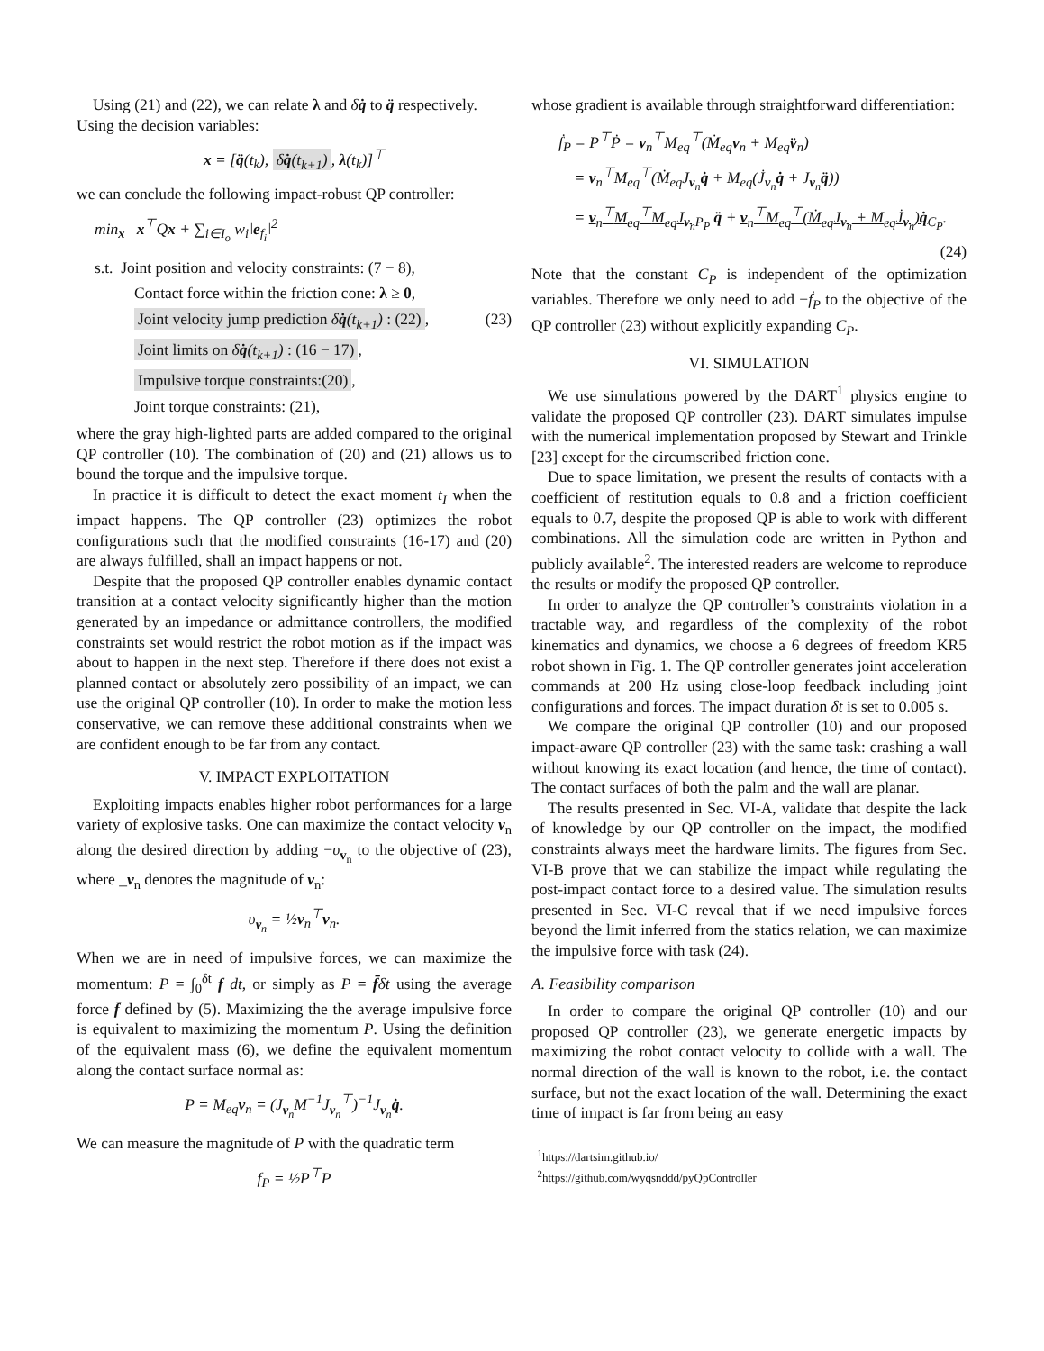Using (21) and (22), we can relate λ and δq̇ to q̈ respectively.
Using the decision variables:
x = [q̈(t<sub>k</sub>), δq̇(t<sub>k+1</sub>), λ(t<sub>k</sub>)]<sup>⊤</sup>
we can conclude the following impact-robust QP controller:
min<sub>x</sub> x<sup>⊤</sup>Qx + ∑<sub>i∈I<sub>o</sub></sub> w<sub>i</sub>‖e<sub>f<sub>i</sub></sub>‖<sup>2</sup>
s.t. Joint position and velocity constraints: (7 − 8),
Contact force within the friction cone: λ ≥ 0,
Joint velocity jump prediction δq̇(t<sub>k+1</sub>) : (22), (23)
Joint limits on δq̇(t<sub>k+1</sub>) : (16 − 17),
Impulsive torque constraints:(20),
Joint torque constraints: (21),
where the gray high-lighted parts are added compared to the original QP controller (10). The combination of (20) and (21) allows us to bound the torque and the impulsive torque.
In practice it is difficult to detect the exact moment t<sub>I</sub> when the impact happens. The QP controller (23) optimizes the robot configurations such that the modified constraints (16-17) and (20) are always fulfilled, shall an impact happens or not.
Despite that the proposed QP controller enables dynamic contact transition at a contact velocity significantly higher than the motion generated by an impedance or admittance controllers, the modified constraints set would restrict the robot motion as if the impact was about to happen in the next step. Therefore if there does not exist a planned contact or absolutely zero possibility of an impact, we can use the original QP controller (10). In order to make the motion less conservative, we can remove these additional constraints when we are confident enough to be far from any contact.
V. IMPACT EXPLOITATION
Exploiting impacts enables higher robot performances for a large variety of explosive tasks. One can maximize the contact velocity v<sub>n</sub> along the desired direction by adding −υ<sub>v<sub>n</sub></sub> to the objective of (23), where _v<sub>n</sub> denotes the magnitude of v<sub>n</sub>:
υ<sub>v<sub>n</sub></sub> = ½v<sub>n</sub><sup>⊤</sup>v<sub>n</sub>.
When we are in need of impulsive forces, we can maximize the momentum: P = ∫<sub>0</sub><sup>δt</sup> f dt, or simply as P = f̄δt using the average force f̄ defined by (5). Maximizing the the average impulsive force is equivalent to maximizing the momentum P. Using the definition of the equivalent mass (6), we define the equivalent momentum along the contact surface normal as:
P = M<sub>eq</sub>v<sub>n</sub> = (J<sub>v<sub>n</sub></sub>M<sup>−1</sup>J<sub>v<sub>n</sub></sub><sup>⊤</sup>)<sup>−1</sup>J<sub>v<sub>n</sub></sub>q̇.
We can measure the magnitude of P with the quadratic term
f<sub>P</sub> = ½P<sup>⊤</sup>P
whose gradient is available through straightforward differentiation:
ḟ<sub>P</sub> = P<sup>⊤</sup>Ṗ = v<sub>n</sub><sup>⊤</sup>M<sub>eq</sub><sup>⊤</sup>(Ṁ<sub>eq</sub>v<sub>n</sub> + M<sub>eq</sub>v̈<sub>n</sub>)
= v<sub>n</sub><sup>⊤</sup>M<sub>eq</sub><sup>⊤</sup>(Ṁ<sub>eq</sub>J<sub>v<sub>n</sub></sub>q̇ + M<sub>eq</sub>(J̇<sub>v<sub>n</sub></sub>q̇ + J<sub>v<sub>n</sub></sub>q̈))
= v<sub>n</sub><sup>⊤</sup>M<sub>eq</sub><sup>⊤</sup>M<sub>eq</sub>J<sub>v<sub>n</sub></sub><sub>P<sub>P</sub></sub> q̈ + v<sub>n</sub><sup>⊤</sup>M<sub>eq</sub><sup>⊤</sup>(Ṁ<sub>eq</sub>J<sub>v<sub>n</sub></sub> + M<sub>eq</sub>J̇<sub>v<sub>n</sub></sub>)q̇<sub>C<sub>P</sub></sub>.
(24)
Note that the constant C<sub>P</sub> is independent of the optimization variables. Therefore we only need to add −ḟ<sub>P</sub> to the objective of the QP controller (23) without explicitly expanding C<sub>P</sub>.
VI. SIMULATION
We use simulations powered by the DART<sup>1</sup> physics engine to validate the proposed QP controller (23). DART simulates impulse with the numerical implementation proposed by Stewart and Trinkle [23] except for the circumscribed friction cone.
Due to space limitation, we present the results of contacts with a coefficient of restitution equals to 0.8 and a friction coefficient equals to 0.7, despite the proposed QP is able to work with different combinations. All the simulation code are written in Python and publicly available<sup>2</sup>. The interested readers are welcome to reproduce the results or modify the proposed QP controller.
In order to analyze the QP controller’s constraints violation in a tractable way, and regardless of the complexity of the robot kinematics and dynamics, we choose a 6 degrees of freedom KR5 robot shown in Fig. 1. The QP controller generates joint acceleration commands at 200 Hz using close-loop feedback including joint configurations and forces. The impact duration δt is set to 0.005 s.
We compare the original QP controller (10) and our proposed impact-aware QP controller (23) with the same task: crashing a wall without knowing its exact location (and hence, the time of contact). The contact surfaces of both the palm and the wall are planar.
The results presented in Sec. VI-A, validate that despite the lack of knowledge by our QP controller on the impact, the modified constraints always meet the hardware limits. The figures from Sec. VI-B prove that we can stabilize the impact while regulating the post-impact contact force to a desired value. The simulation results presented in Sec. VI-C reveal that if we need impulsive forces beyond the limit inferred from the statics relation, we can maximize the impulsive force with task (24).
A. Feasibility comparison
In order to compare the original QP controller (10) and our proposed QP controller (23), we generate energetic impacts by maximizing the robot contact velocity to collide with a wall. The normal direction of the wall is known to the robot, i.e. the contact surface, but not the exact location of the wall. Determining the exact time of impact is far from being an easy
<sup>1</sup> https://dartsim.github.io/
<sup>2</sup> https://github.com/wyqsnddd/pyQpController